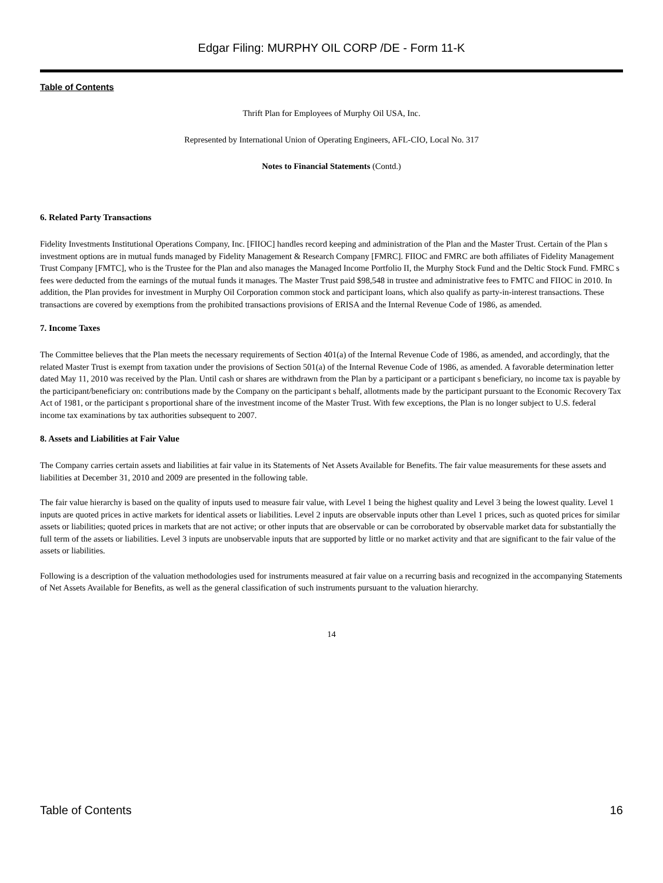Edgar Filing: MURPHY OIL CORP /DE - Form 11-K
Table of Contents
Thrift Plan for Employees of Murphy Oil USA, Inc.
Represented by International Union of Operating Engineers, AFL-CIO, Local No. 317
Notes to Financial Statements (Contd.)
6. Related Party Transactions
Fidelity Investments Institutional Operations Company, Inc. [FIIOC] handles record keeping and administration of the Plan and the Master Trust. Certain of the Plan s investment options are in mutual funds managed by Fidelity Management & Research Company [FMRC]. FIIOC and FMRC are both affiliates of Fidelity Management Trust Company [FMTC], who is the Trustee for the Plan and also manages the Managed Income Portfolio II, the Murphy Stock Fund and the Deltic Stock Fund. FMRC s fees were deducted from the earnings of the mutual funds it manages. The Master Trust paid $98,548 in trustee and administrative fees to FMTC and FIIOC in 2010. In addition, the Plan provides for investment in Murphy Oil Corporation common stock and participant loans, which also qualify as party-in-interest transactions. These transactions are covered by exemptions from the prohibited transactions provisions of ERISA and the Internal Revenue Code of 1986, as amended.
7. Income Taxes
The Committee believes that the Plan meets the necessary requirements of Section 401(a) of the Internal Revenue Code of 1986, as amended, and accordingly, that the related Master Trust is exempt from taxation under the provisions of Section 501(a) of the Internal Revenue Code of 1986, as amended. A favorable determination letter dated May 11, 2010 was received by the Plan. Until cash or shares are withdrawn from the Plan by a participant or a participant s beneficiary, no income tax is payable by the participant/beneficiary on: contributions made by the Company on the participant s behalf, allotments made by the participant pursuant to the Economic Recovery Tax Act of 1981, or the participant s proportional share of the investment income of the Master Trust. With few exceptions, the Plan is no longer subject to U.S. federal income tax examinations by tax authorities subsequent to 2007.
8. Assets and Liabilities at Fair Value
The Company carries certain assets and liabilities at fair value in its Statements of Net Assets Available for Benefits. The fair value measurements for these assets and liabilities at December 31, 2010 and 2009 are presented in the following table.
The fair value hierarchy is based on the quality of inputs used to measure fair value, with Level 1 being the highest quality and Level 3 being the lowest quality. Level 1 inputs are quoted prices in active markets for identical assets or liabilities. Level 2 inputs are observable inputs other than Level 1 prices, such as quoted prices for similar assets or liabilities; quoted prices in markets that are not active; or other inputs that are observable or can be corroborated by observable market data for substantially the full term of the assets or liabilities. Level 3 inputs are unobservable inputs that are supported by little or no market activity and that are significant to the fair value of the assets or liabilities.
Following is a description of the valuation methodologies used for instruments measured at fair value on a recurring basis and recognized in the accompanying Statements of Net Assets Available for Benefits, as well as the general classification of such instruments pursuant to the valuation hierarchy.
14
Table of Contents 16